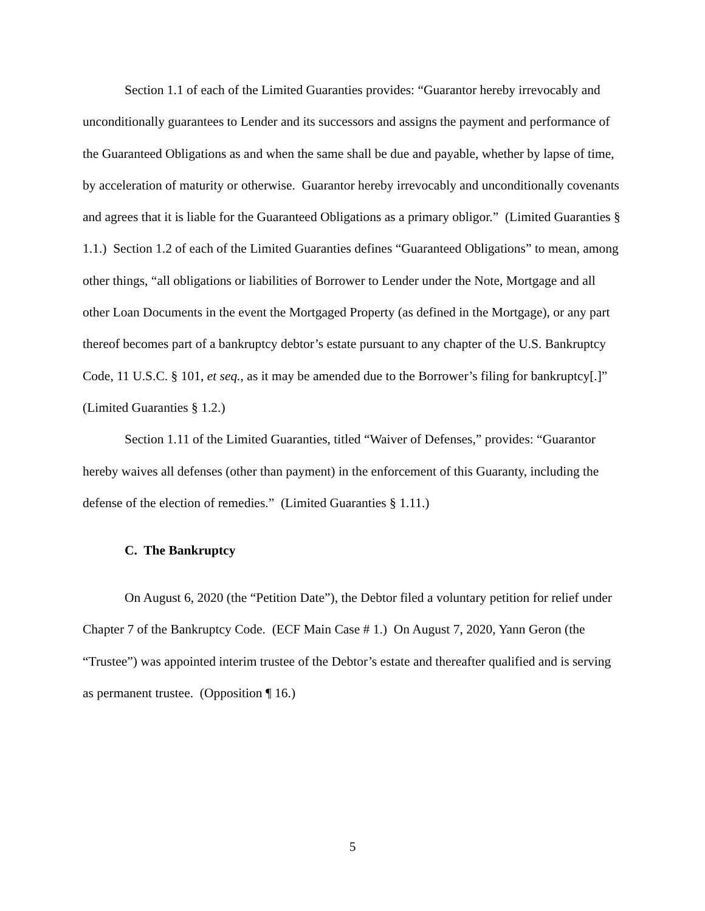Section 1.1 of each of the Limited Guaranties provides: “Guarantor hereby irrevocably and unconditionally guarantees to Lender and its successors and assigns the payment and performance of the Guaranteed Obligations as and when the same shall be due and payable, whether by lapse of time, by acceleration of maturity or otherwise. Guarantor hereby irrevocably and unconditionally covenants and agrees that it is liable for the Guaranteed Obligations as a primary obligor.” (Limited Guaranties § 1.1.) Section 1.2 of each of the Limited Guaranties defines “Guaranteed Obligations” to mean, among other things, “all obligations or liabilities of Borrower to Lender under the Note, Mortgage and all other Loan Documents in the event the Mortgaged Property (as defined in the Mortgage), or any part thereof becomes part of a bankruptcy debtor’s estate pursuant to any chapter of the U.S. Bankruptcy Code, 11 U.S.C. § 101, et seq., as it may be amended due to the Borrower’s filing for bankruptcy[.]” (Limited Guaranties § 1.2.)
Section 1.11 of the Limited Guaranties, titled “Waiver of Defenses,” provides: “Guarantor hereby waives all defenses (other than payment) in the enforcement of this Guaranty, including the defense of the election of remedies.” (Limited Guaranties § 1.11.)
C. The Bankruptcy
On August 6, 2020 (the “Petition Date”), the Debtor filed a voluntary petition for relief under Chapter 7 of the Bankruptcy Code. (ECF Main Case # 1.) On August 7, 2020, Yann Geron (the “Trustee”) was appointed interim trustee of the Debtor’s estate and thereafter qualified and is serving as permanent trustee. (Opposition ¶ 16.)
5